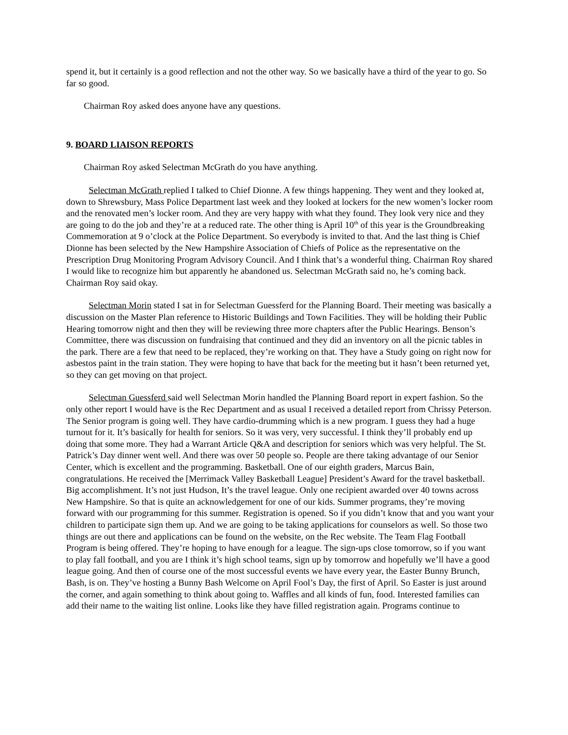spend it, but it certainly is a good reflection and not the other way. So we basically have a third of the year to go. So far so good.
Chairman Roy asked does anyone have any questions.
9. BOARD LIAISON REPORTS
Chairman Roy asked Selectman McGrath do you have anything.
Selectman McGrath replied I talked to Chief Dionne. A few things happening. They went and they looked at, down to Shrewsbury, Mass Police Department last week and they looked at lockers for the new women’s locker room and the renovated men’s locker room. And they are very happy with what they found. They look very nice and they are going to do the job and they’re at a reduced rate. The other thing is April 10<sup>th</sup> of this year is the Groundbreaking Commemoration at 9 o’clock at the Police Department. So everybody is invited to that. And the last thing is Chief Dionne has been selected by the New Hampshire Association of Chiefs of Police as the representative on the Prescription Drug Monitoring Program Advisory Council. And I think that’s a wonderful thing. Chairman Roy shared I would like to recognize him but apparently he abandoned us. Selectman McGrath said no, he’s coming back. Chairman Roy said okay.
Selectman Morin stated I sat in for Selectman Guessferd for the Planning Board. Their meeting was basically a discussion on the Master Plan reference to Historic Buildings and Town Facilities. They will be holding their Public Hearing tomorrow night and then they will be reviewing three more chapters after the Public Hearings. Benson’s Committee, there was discussion on fundraising that continued and they did an inventory on all the picnic tables in the park. There are a few that need to be replaced, they’re working on that. They have a Study going on right now for asbestos paint in the train station. They were hoping to have that back for the meeting but it hasn’t been returned yet, so they can get moving on that project.
Selectman Guessferd said well Selectman Morin handled the Planning Board report in expert fashion. So the only other report I would have is the Rec Department and as usual I received a detailed report from Chrissy Peterson. The Senior program is going well. They have cardio-drumming which is a new program. I guess they had a huge turnout for it. It’s basically for health for seniors. So it was very, very successful. I think they’ll probably end up doing that some more. They had a Warrant Article Q&A and description for seniors which was very helpful. The St. Patrick’s Day dinner went well. And there was over 50 people so. People are there taking advantage of our Senior Center, which is excellent and the programming. Basketball. One of our eighth graders, Marcus Bain, congratulations. He received the [Merrimack Valley Basketball League] President’s Award for the travel basketball. Big accomplishment. It’s not just Hudson, It’s the travel league. Only one recipient awarded over 40 towns across New Hampshire. So that is quite an acknowledgement for one of our kids. Summer programs, they’re moving forward with our programming for this summer. Registration is opened. So if you didn’t know that and you want your children to participate sign them up. And we are going to be taking applications for counselors as well. So those two things are out there and applications can be found on the website, on the Rec website. The Team Flag Football Program is being offered. They’re hoping to have enough for a league. The sign-ups close tomorrow, so if you want to play fall football, and you are I think it’s high school teams, sign up by tomorrow and hopefully we’ll have a good league going. And then of course one of the most successful events we have every year, the Easter Bunny Brunch, Bash, is on. They’ve hosting a Bunny Bash Welcome on April Fool’s Day, the first of April. So Easter is just around the corner, and again something to think about going to. Waffles and all kinds of fun, food. Interested families can add their name to the waiting list online. Looks like they have filled registration again. Programs continue to